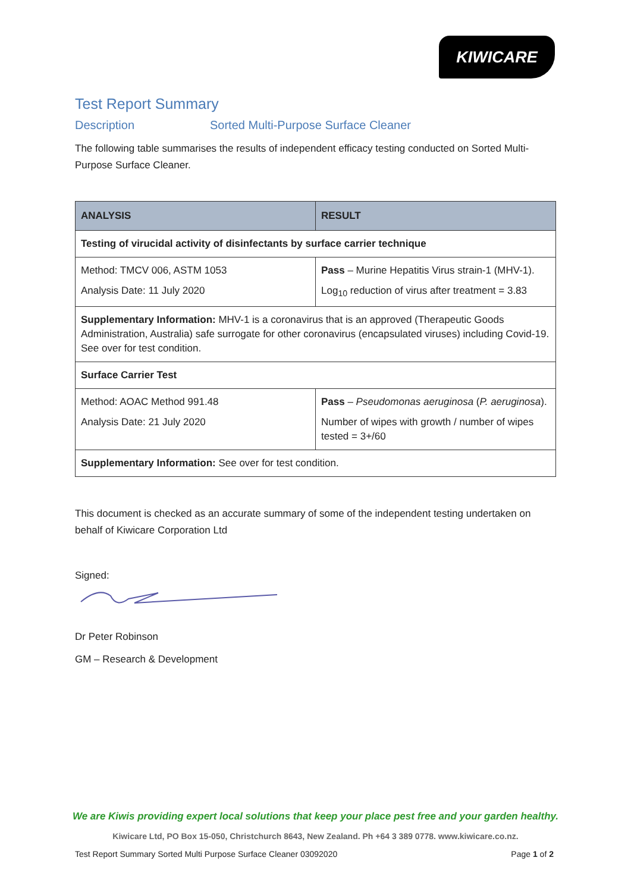KIWICARE
Test Report Summary
Description Sorted Multi-Purpose Surface Cleaner
The following table summarises the results of independent efficacy testing conducted on Sorted Multi-Purpose Surface Cleaner.
| ANALYSIS | RESULT |
| --- | --- |
| Testing of virucidal activity of disinfectants by surface carrier technique | |
| Method: TMCV 006, ASTM 1053 Analysis Date: 11 July 2020 | Pass – Murine Hepatitis Virus strain-1 (MHV-1). Log<sub>10</sub> reduction of virus after treatment = 3.83 |
| Supplementary Information: MHV-1 is a coronavirus that is an approved (Therapeutic Goods Administration, Australia) safe surrogate for other coronavirus (encapsulated viruses) including Covid-19. See over for test condition. | |
| Surface Carrier Test | |
| Method: AOAC Method 991.48 Analysis Date: 21 July 2020 | Pass – Pseudomonas aeruginosa ( P. aeruginosa ). Number of wipes with growth / number of wipes tested = 3+/60 |
| Supplementary Information: See over for test condition. | |
This document is checked as an accurate summary of some of the independent testing undertaken on behalf of Kiwicare Corporation Ltd
Signed:
Dr Peter Robinson
GM – Research & Development
We are Kiwis providing expert local solutions that keep your place pest free and your garden healthy.
Kiwicare Ltd, PO Box 15-050, Christchurch 8643, New Zealand. Ph +64 3 389 0778. www.kiwicare.co.nz.
Test Report Summary Sorted Multi Purpose Surface Cleaner 03092020 Page 1 of 2